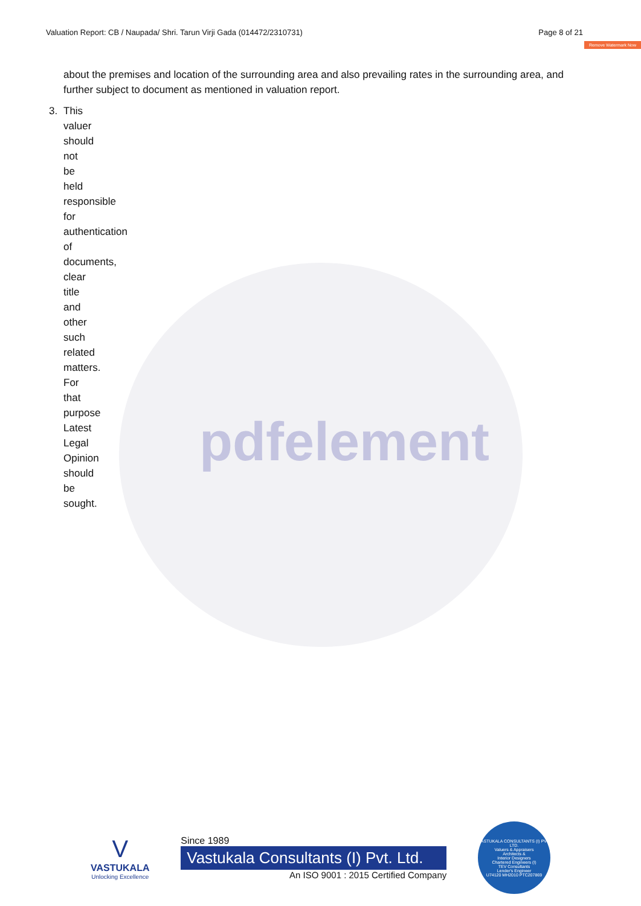pdfelement
Valuation Report: CB / Naupada/ Shri. Tarun Virji Gada (014472/2310731) Page 8 of 21
Remove Watermark Now
about the premises and location of the surrounding area and also prevailing rates in the surrounding area, and further subject to document as mentioned in valuation report.
3. This valuer should not be held responsible for authentication of documents, clear title and other such related matters. For that purpose Latest Legal Opinion should be sought.
V
VASTUKALA
Unlocking Excellence
Since 1989
Vastukala Consultants (I) Pvt. Ltd.
An ISO 9001 : 2015 Certified Company
VASTUKALA CONSULTANTS (I) PVT. LTD.
Valuers & Appraisers
Architects &
Interior Designers
Chartered Engineers (I)
TEV Consultants
Lender's Engineer
U74120 MH2010 PTC207869